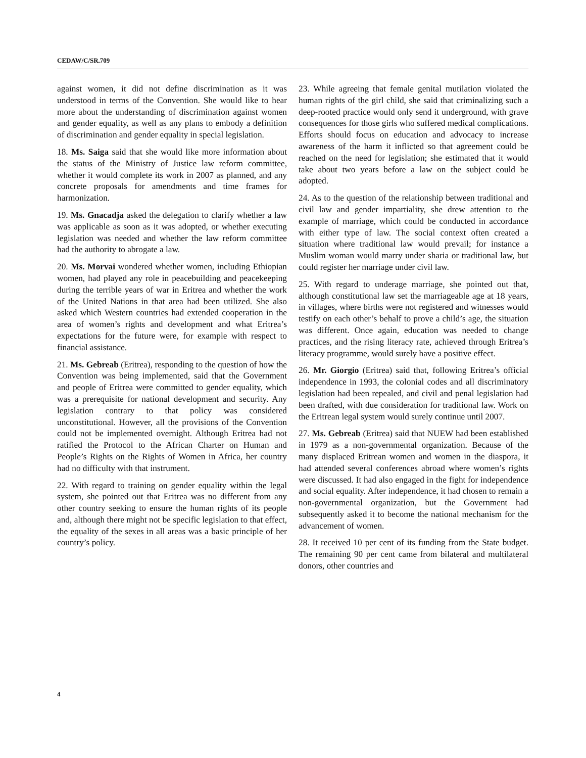CEDAW/C/SR.709
against women, it did not define discrimination as it was understood in terms of the Convention. She would like to hear more about the understanding of discrimination against women and gender equality, as well as any plans to embody a definition of discrimination and gender equality in special legislation.
18. Ms. Saiga said that she would like more information about the status of the Ministry of Justice law reform committee, whether it would complete its work in 2007 as planned, and any concrete proposals for amendments and time frames for harmonization.
19. Ms. Gnacadja asked the delegation to clarify whether a law was applicable as soon as it was adopted, or whether executing legislation was needed and whether the law reform committee had the authority to abrogate a law.
20. Ms. Morvai wondered whether women, including Ethiopian women, had played any role in peacebuilding and peacekeeping during the terrible years of war in Eritrea and whether the work of the United Nations in that area had been utilized. She also asked which Western countries had extended cooperation in the area of women’s rights and development and what Eritrea’s expectations for the future were, for example with respect to financial assistance.
21. Ms. Gebreab (Eritrea), responding to the question of how the Convention was being implemented, said that the Government and people of Eritrea were committed to gender equality, which was a prerequisite for national development and security. Any legislation contrary to that policy was considered unconstitutional. However, all the provisions of the Convention could not be implemented overnight. Although Eritrea had not ratified the Protocol to the African Charter on Human and People’s Rights on the Rights of Women in Africa, her country had no difficulty with that instrument.
22. With regard to training on gender equality within the legal system, she pointed out that Eritrea was no different from any other country seeking to ensure the human rights of its people and, although there might not be specific legislation to that effect, the equality of the sexes in all areas was a basic principle of her country’s policy.
23. While agreeing that female genital mutilation violated the human rights of the girl child, she said that criminalizing such a deep-rooted practice would only send it underground, with grave consequences for those girls who suffered medical complications. Efforts should focus on education and advocacy to increase awareness of the harm it inflicted so that agreement could be reached on the need for legislation; she estimated that it would take about two years before a law on the subject could be adopted.
24. As to the question of the relationship between traditional and civil law and gender impartiality, she drew attention to the example of marriage, which could be conducted in accordance with either type of law. The social context often created a situation where traditional law would prevail; for instance a Muslim woman would marry under sharia or traditional law, but could register her marriage under civil law.
25. With regard to underage marriage, she pointed out that, although constitutional law set the marriageable age at 18 years, in villages, where births were not registered and witnesses would testify on each other’s behalf to prove a child’s age, the situation was different. Once again, education was needed to change practices, and the rising literacy rate, achieved through Eritrea’s literacy programme, would surely have a positive effect.
26. Mr. Giorgio (Eritrea) said that, following Eritrea’s official independence in 1993, the colonial codes and all discriminatory legislation had been repealed, and civil and penal legislation had been drafted, with due consideration for traditional law. Work on the Eritrean legal system would surely continue until 2007.
27. Ms. Gebreab (Eritrea) said that NUEW had been established in 1979 as a non-governmental organization. Because of the many displaced Eritrean women and women in the diaspora, it had attended several conferences abroad where women’s rights were discussed. It had also engaged in the fight for independence and social equality. After independence, it had chosen to remain a non-governmental organization, but the Government had subsequently asked it to become the national mechanism for the advancement of women.
28. It received 10 per cent of its funding from the State budget. The remaining 90 per cent came from bilateral and multilateral donors, other countries and
4